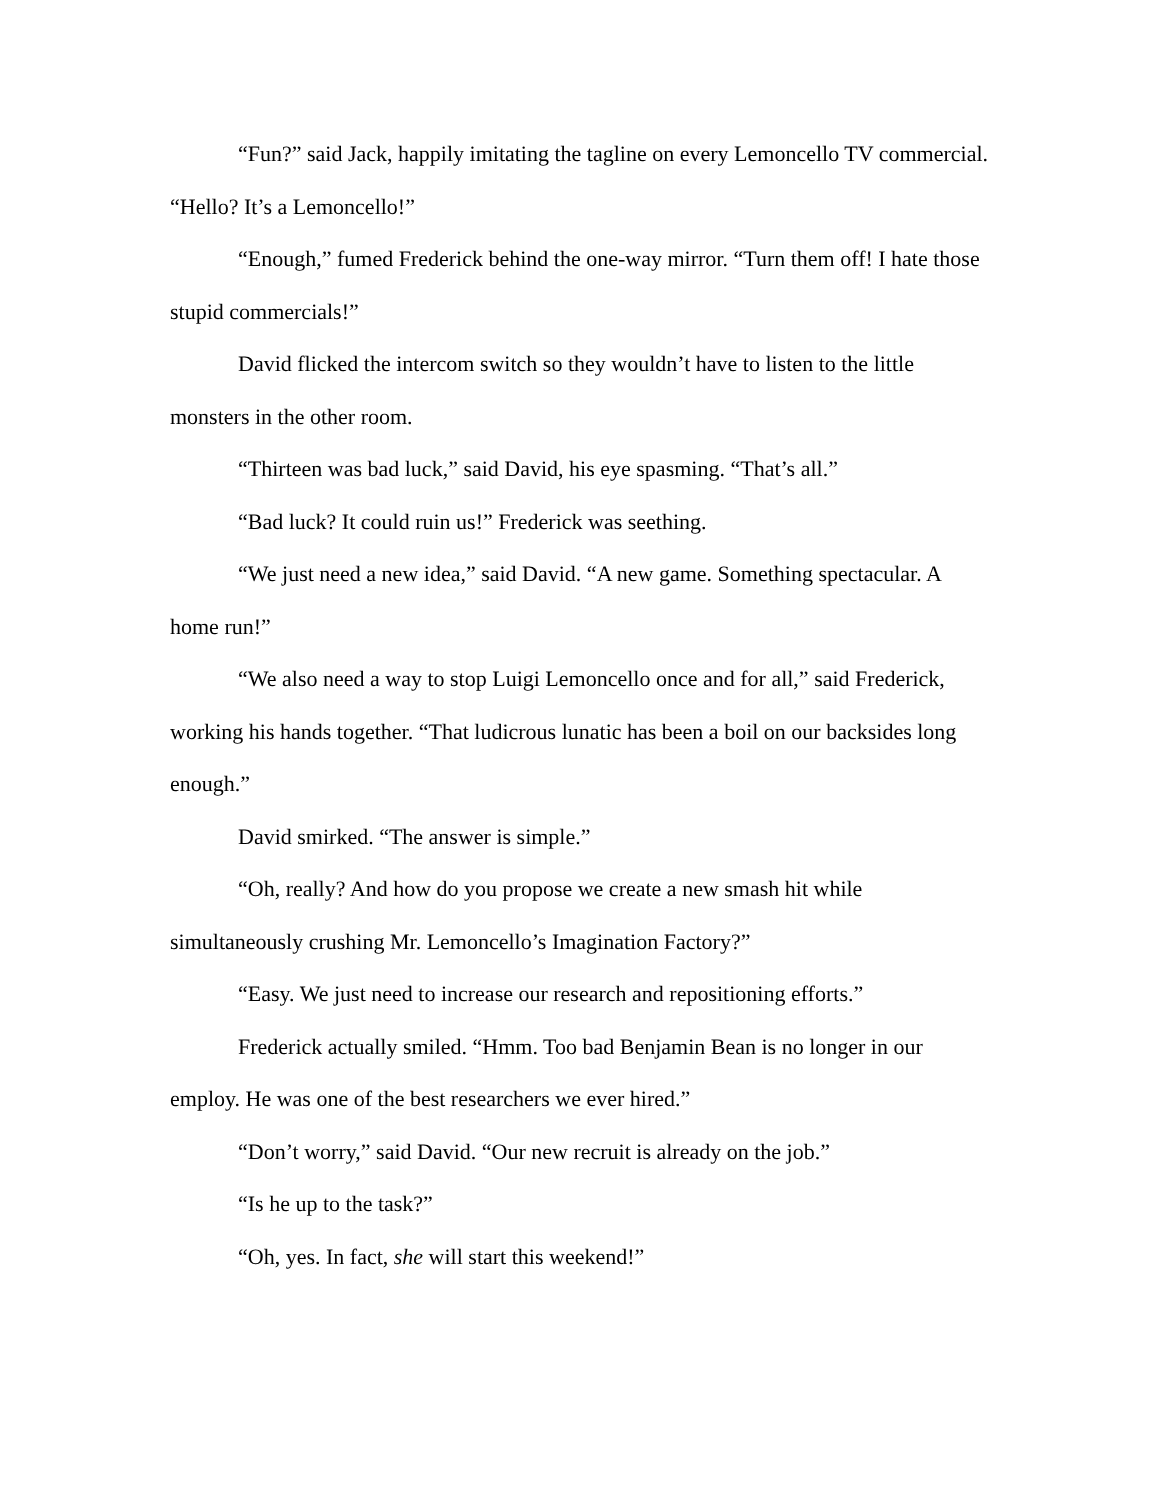“Fun?” said Jack, happily imitating the tagline on every Lemoncello TV commercial. “Hello? It’s a Lemoncello!”
“Enough,” fumed Frederick behind the one-way mirror. “Turn them off! I hate those stupid commercials!”
David flicked the intercom switch so they wouldn’t have to listen to the little monsters in the other room.
“Thirteen was bad luck,” said David, his eye spasming. “That’s all.”
“Bad luck? It could ruin us!” Frederick was seething.
“We just need a new idea,” said David. “A new game. Something spectacular. A home run!”
“We also need a way to stop Luigi Lemoncello once and for all,” said Frederick, working his hands together. “That ludicrous lunatic has been a boil on our backsides long enough.”
David smirked. “The answer is simple.”
“Oh, really? And how do you propose we create a new smash hit while simultaneously crushing Mr. Lemoncello’s Imagination Factory?”
“Easy. We just need to increase our research and repositioning efforts.”
Frederick actually smiled. “Hmm. Too bad Benjamin Bean is no longer in our employ. He was one of the best researchers we ever hired.”
“Don’t worry,” said David. “Our new recruit is already on the job.”
“Is he up to the task?”
“Oh, yes. In fact, she will start this weekend!”